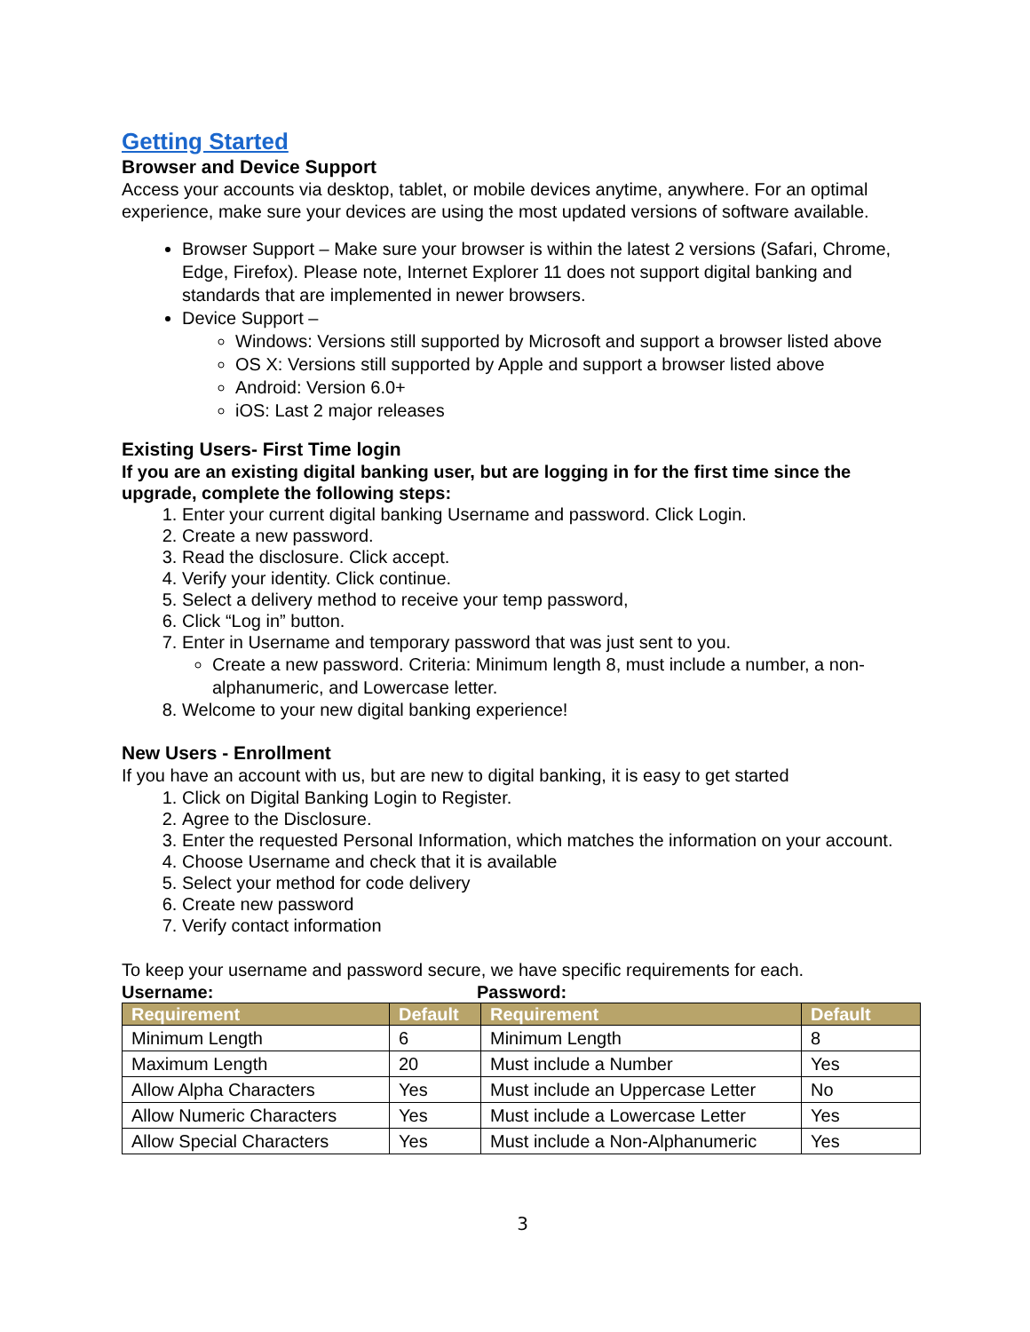Getting Started
Browser and Device Support
Access your accounts via desktop, tablet, or mobile devices anytime, anywhere. For an optimal experience, make sure your devices are using the most updated versions of software available.
Browser Support – Make sure your browser is within the latest 2 versions (Safari, Chrome, Edge, Firefox). Please note, Internet Explorer 11 does not support digital banking and standards that are implemented in newer browsers.
Device Support –
Windows: Versions still supported by Microsoft and support a browser listed above
OS X: Versions still supported by Apple and support a browser listed above
Android: Version 6.0+
iOS: Last 2 major releases
Existing Users- First Time login
If you are an existing digital banking user, but are logging in for the first time since the upgrade, complete the following steps:
1. Enter your current digital banking Username and password. Click Login.
2. Create a new password.
3. Read the disclosure. Click accept.
4. Verify your identity. Click continue.
5. Select a delivery method to receive your temp password,
6. Click “Log in” button.
7. Enter in Username and temporary password that was just sent to you.
Create a new password. Criteria: Minimum length 8, must include a number, a non-alphanumeric, and Lowercase letter.
8. Welcome to your new digital banking experience!
New Users - Enrollment
If you have an account with us, but are new to digital banking, it is easy to get started
1. Click on Digital Banking Login to Register.
2. Agree to the Disclosure.
3. Enter the requested Personal Information, which matches the information on your account.
4. Choose Username and check that it is available
5. Select your method for code delivery
6. Create new password
7. Verify contact information
To keep your username and password secure, we have specific requirements for each.
Username: Password:
| Requirement | Default | Requirement | Default |
| --- | --- | --- | --- |
| Minimum Length | 6 | Minimum Length | 8 |
| Maximum Length | 20 | Must include a Number | Yes |
| Allow Alpha Characters | Yes | Must include an Uppercase Letter | No |
| Allow Numeric Characters | Yes | Must include a Lowercase Letter | Yes |
| Allow Special Characters | Yes | Must include a Non-Alphanumeric | Yes |
3